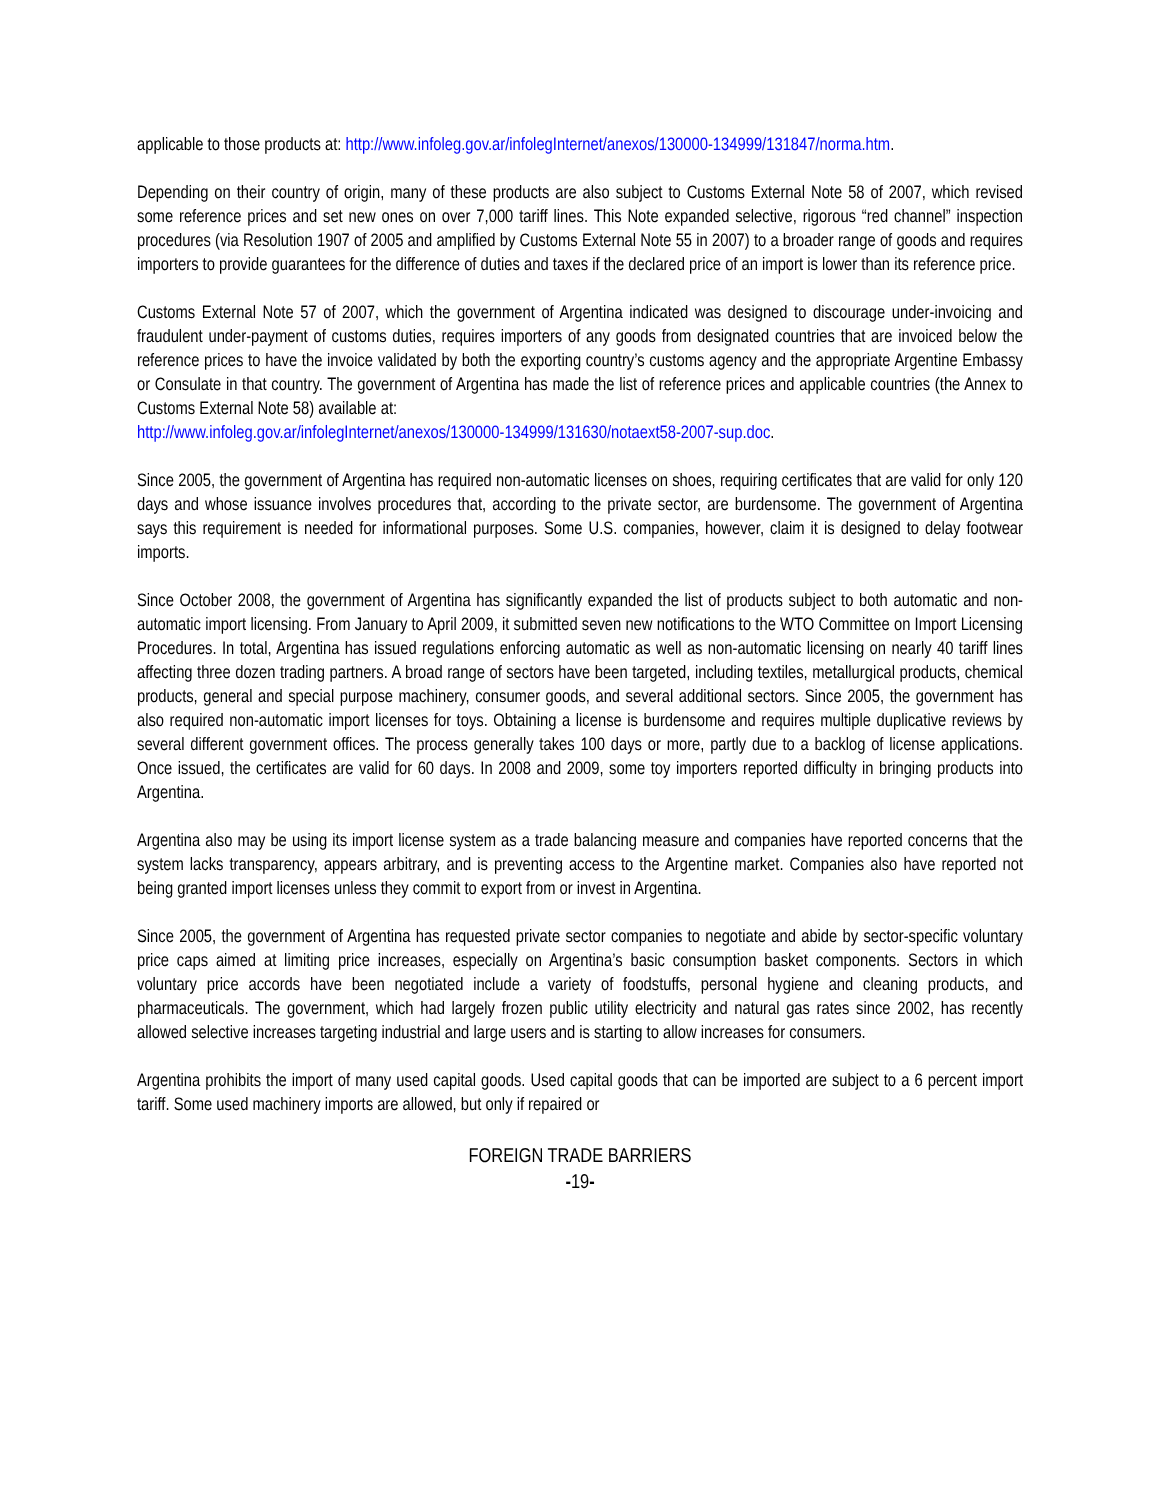applicable to those products at: http://www.infoleg.gov.ar/infolegInternet/anexos/130000-134999/131847/norma.htm.
Depending on their country of origin, many of these products are also subject to Customs External Note 58 of 2007, which revised some reference prices and set new ones on over 7,000 tariff lines. This Note expanded selective, rigorous “red channel” inspection procedures (via Resolution 1907 of 2005 and amplified by Customs External Note 55 in 2007) to a broader range of goods and requires importers to provide guarantees for the difference of duties and taxes if the declared price of an import is lower than its reference price.
Customs External Note 57 of 2007, which the government of Argentina indicated was designed to discourage under-invoicing and fraudulent under-payment of customs duties, requires importers of any goods from designated countries that are invoiced below the reference prices to have the invoice validated by both the exporting country’s customs agency and the appropriate Argentine Embassy or Consulate in that country. The government of Argentina has made the list of reference prices and applicable countries (the Annex to Customs External Note 58) available at:
http://www.infoleg.gov.ar/infolegInternet/anexos/130000-134999/131630/notaext58-2007-sup.doc.
Since 2005, the government of Argentina has required non-automatic licenses on shoes, requiring certificates that are valid for only 120 days and whose issuance involves procedures that, according to the private sector, are burdensome. The government of Argentina says this requirement is needed for informational purposes. Some U.S. companies, however, claim it is designed to delay footwear imports.
Since October 2008, the government of Argentina has significantly expanded the list of products subject to both automatic and non-automatic import licensing. From January to April 2009, it submitted seven new notifications to the WTO Committee on Import Licensing Procedures. In total, Argentina has issued regulations enforcing automatic as well as non-automatic licensing on nearly 40 tariff lines affecting three dozen trading partners. A broad range of sectors have been targeted, including textiles, metallurgical products, chemical products, general and special purpose machinery, consumer goods, and several additional sectors. Since 2005, the government has also required non-automatic import licenses for toys. Obtaining a license is burdensome and requires multiple duplicative reviews by several different government offices. The process generally takes 100 days or more, partly due to a backlog of license applications. Once issued, the certificates are valid for 60 days. In 2008 and 2009, some toy importers reported difficulty in bringing products into Argentina.
Argentina also may be using its import license system as a trade balancing measure and companies have reported concerns that the system lacks transparency, appears arbitrary, and is preventing access to the Argentine market. Companies also have reported not being granted import licenses unless they commit to export from or invest in Argentina.
Since 2005, the government of Argentina has requested private sector companies to negotiate and abide by sector-specific voluntary price caps aimed at limiting price increases, especially on Argentina’s basic consumption basket components. Sectors in which voluntary price accords have been negotiated include a variety of foodstuffs, personal hygiene and cleaning products, and pharmaceuticals. The government, which had largely frozen public utility electricity and natural gas rates since 2002, has recently allowed selective increases targeting industrial and large users and is starting to allow increases for consumers.
Argentina prohibits the import of many used capital goods. Used capital goods that can be imported are subject to a 6 percent import tariff. Some used machinery imports are allowed, but only if repaired or
FOREIGN TRADE BARRIERS
-19-